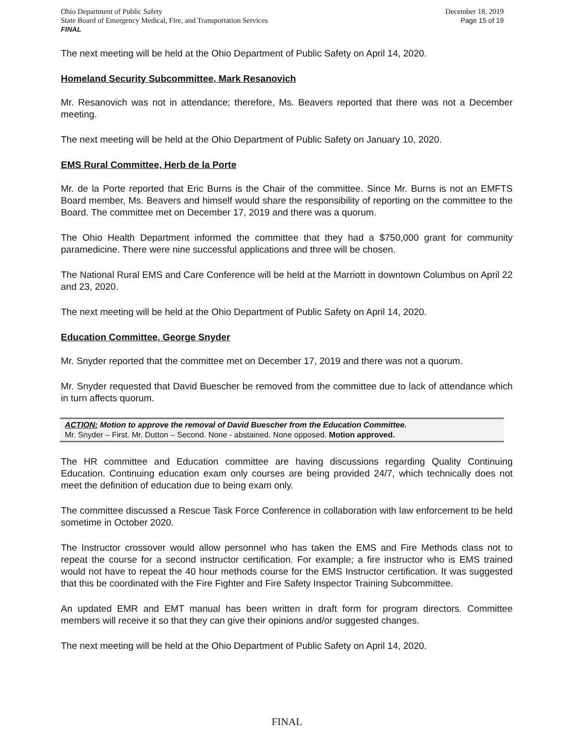December 18, 2019
Page 15 of 19
Ohio Department of Public Safety
State Board of Emergency Medical, Fire, and Transportation Services
FINAL
The next meeting will be held at the Ohio Department of Public Safety on April 14, 2020.
Homeland Security Subcommittee, Mark Resanovich
Mr. Resanovich was not in attendance; therefore, Ms. Beavers reported that there was not a December meeting.
The next meeting will be held at the Ohio Department of Public Safety on January 10, 2020.
EMS Rural Committee, Herb de la Porte
Mr. de la Porte reported that Eric Burns is the Chair of the committee. Since Mr. Burns is not an EMFTS Board member, Ms. Beavers and himself would share the responsibility of reporting on the committee to the Board. The committee met on December 17, 2019 and there was a quorum.
The Ohio Health Department informed the committee that they had a $750,000 grant for community paramedicine. There were nine successful applications and three will be chosen.
The National Rural EMS and Care Conference will be held at the Marriott in downtown Columbus on April 22 and 23, 2020.
The next meeting will be held at the Ohio Department of Public Safety on April 14, 2020.
Education Committee, George Snyder
Mr. Snyder reported that the committee met on December 17, 2019 and there was not a quorum.
Mr. Snyder requested that David Buescher be removed from the committee due to lack of attendance which in turn affects quorum.
ACTION: Motion to approve the removal of David Buescher from the Education Committee.
Mr. Snyder – First. Mr. Dutton – Second. None - abstained. None opposed. Motion approved.
The HR committee and Education committee are having discussions regarding Quality Continuing Education. Continuing education exam only courses are being provided 24/7, which technically does not meet the definition of education due to being exam only.
The committee discussed a Rescue Task Force Conference in collaboration with law enforcement to be held sometime in October 2020.
The Instructor crossover would allow personnel who has taken the EMS and Fire Methods class not to repeat the course for a second instructor certification. For example; a fire instructor who is EMS trained would not have to repeat the 40 hour methods course for the EMS Instructor certification. It was suggested that this be coordinated with the Fire Fighter and Fire Safety Inspector Training Subcommittee.
An updated EMR and EMT manual has been written in draft form for program directors. Committee members will receive it so that they can give their opinions and/or suggested changes.
The next meeting will be held at the Ohio Department of Public Safety on April 14, 2020.
FINAL